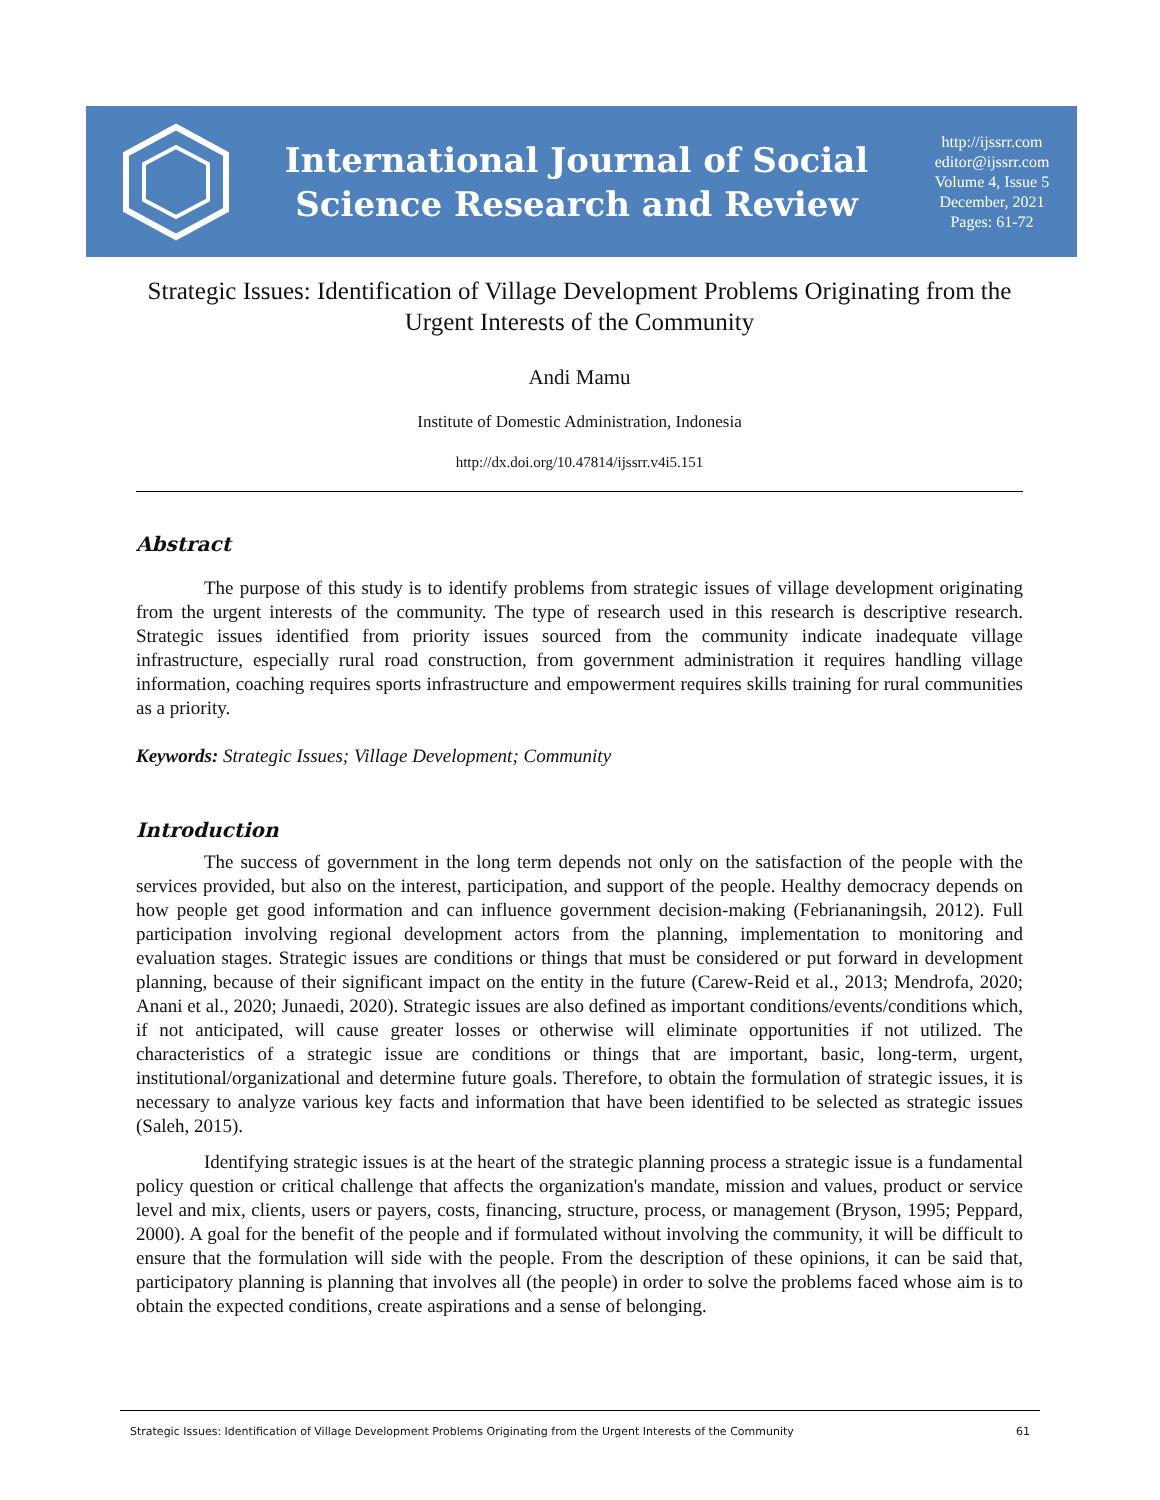International Journal of Social
Science Research and Review
http://ijssrr.com
editor@ijssrr.com
Volume 4, Issue 5
December, 2021
Pages: 61-72
Strategic Issues: Identification of Village Development Problems Originating from the Urgent Interests of the Community
Andi Mamu
Institute of Domestic Administration, Indonesia
http://dx.doi.org/10.47814/ijssrr.v4i5.151
Abstract
The purpose of this study is to identify problems from strategic issues of village development originating from the urgent interests of the community. The type of research used in this research is descriptive research. Strategic issues identified from priority issues sourced from the community indicate inadequate village infrastructure, especially rural road construction, from government administration it requires handling village information, coaching requires sports infrastructure and empowerment requires skills training for rural communities as a priority.
Keywords: Strategic Issues; Village Development; Community
Introduction
The success of government in the long term depends not only on the satisfaction of the people with the services provided, but also on the interest, participation, and support of the people. Healthy democracy depends on how people get good information and can influence government decision-making (Febriananingsih, 2012). Full participation involving regional development actors from the planning, implementation to monitoring and evaluation stages. Strategic issues are conditions or things that must be considered or put forward in development planning, because of their significant impact on the entity in the future (Carew-Reid et al., 2013; Mendrofa, 2020; Anani et al., 2020; Junaedi, 2020). Strategic issues are also defined as important conditions/events/conditions which, if not anticipated, will cause greater losses or otherwise will eliminate opportunities if not utilized. The characteristics of a strategic issue are conditions or things that are important, basic, long-term, urgent, institutional/organizational and determine future goals. Therefore, to obtain the formulation of strategic issues, it is necessary to analyze various key facts and information that have been identified to be selected as strategic issues (Saleh, 2015).
Identifying strategic issues is at the heart of the strategic planning process a strategic issue is a fundamental policy question or critical challenge that affects the organization's mandate, mission and values, product or service level and mix, clients, users or payers, costs, financing, structure, process, or management (Bryson, 1995; Peppard, 2000). A goal for the benefit of the people and if formulated without involving the community, it will be difficult to ensure that the formulation will side with the people. From the description of these opinions, it can be said that, participatory planning is planning that involves all (the people) in order to solve the problems faced whose aim is to obtain the expected conditions, create aspirations and a sense of belonging.
Strategic Issues: Identification of Village Development Problems Originating from the Urgent Interests of the Community 61